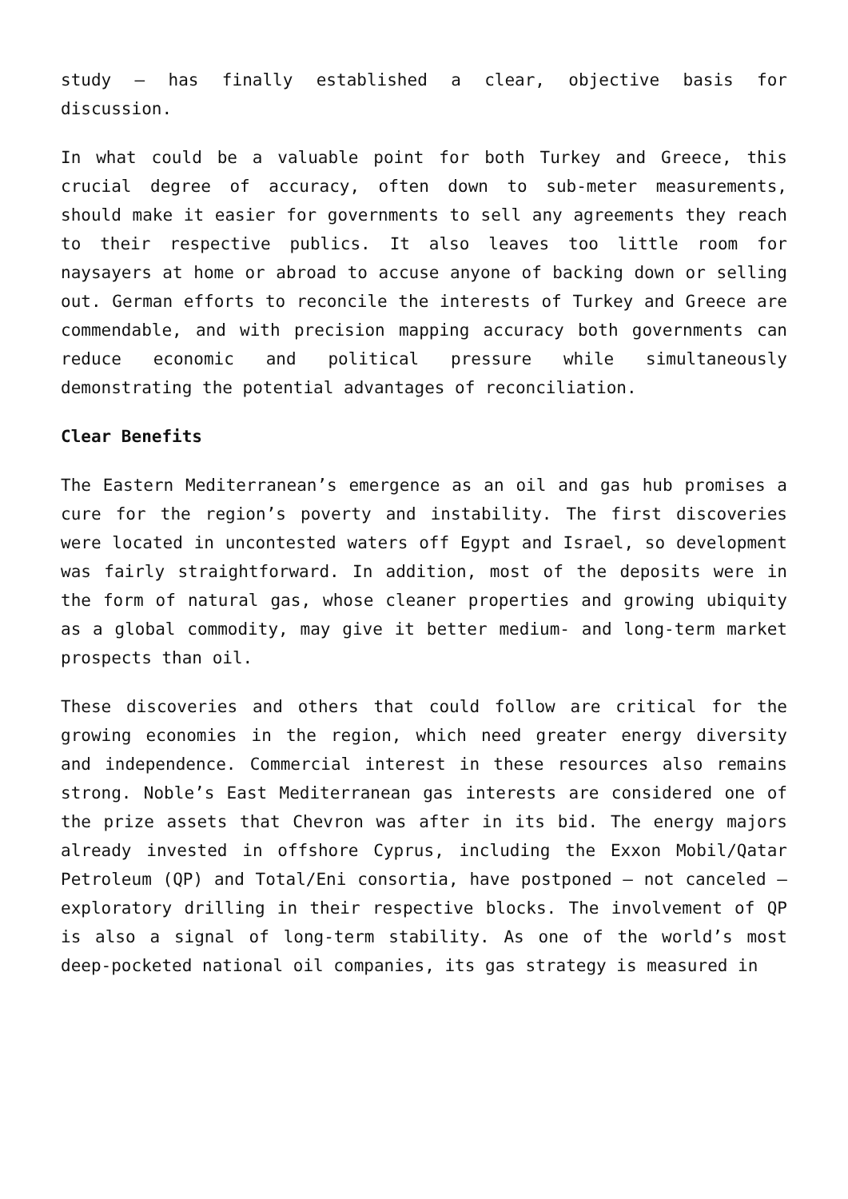study – has finally established a clear, objective basis for discussion.
In what could be a valuable point for both Turkey and Greece, this crucial degree of accuracy, often down to sub-meter measurements, should make it easier for governments to sell any agreements they reach to their respective publics. It also leaves too little room for naysayers at home or abroad to accuse anyone of backing down or selling out. German efforts to reconcile the interests of Turkey and Greece are commendable, and with precision mapping accuracy both governments can reduce economic and political pressure while simultaneously demonstrating the potential advantages of reconciliation.
Clear Benefits
The Eastern Mediterranean’s emergence as an oil and gas hub promises a cure for the region’s poverty and instability. The first discoveries were located in uncontested waters off Egypt and Israel, so development was fairly straightforward. In addition, most of the deposits were in the form of natural gas, whose cleaner properties and growing ubiquity as a global commodity, may give it better medium- and long-term market prospects than oil.
These discoveries and others that could follow are critical for the growing economies in the region, which need greater energy diversity and independence. Commercial interest in these resources also remains strong. Noble’s East Mediterranean gas interests are considered one of the prize assets that Chevron was after in its bid. The energy majors already invested in offshore Cyprus, including the Exxon Mobil/Qatar Petroleum (QP) and Total/Eni consortia, have postponed – not canceled – exploratory drilling in their respective blocks. The involvement of QP is also a signal of long-term stability. As one of the world’s most deep-pocketed national oil companies, its gas strategy is measured in